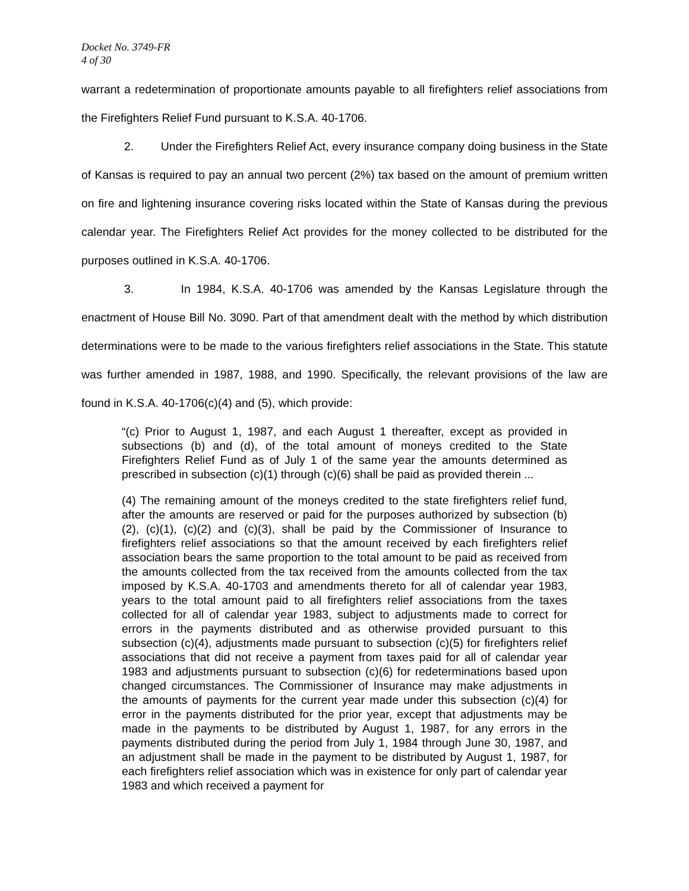Docket No. 3749-FR
4 of 30
warrant a redetermination of proportionate amounts payable to all firefighters relief associations from the Firefighters Relief Fund pursuant to K.S.A. 40-1706.
2. Under the Firefighters Relief Act, every insurance company doing business in the State of Kansas is required to pay an annual two percent (2%) tax based on the amount of premium written on fire and lightening insurance covering risks located within the State of Kansas during the previous calendar year. The Firefighters Relief Act provides for the money collected to be distributed for the purposes outlined in K.S.A. 40-1706.
3. In 1984, K.S.A. 40-1706 was amended by the Kansas Legislature through the enactment of House Bill No. 3090. Part of that amendment dealt with the method by which distribution determinations were to be made to the various firefighters relief associations in the State. This statute was further amended in 1987, 1988, and 1990. Specifically, the relevant provisions of the law are found in K.S.A. 40-1706(c)(4) and (5), which provide:
“(c) Prior to August 1, 1987, and each August 1 thereafter, except as provided in subsections (b) and (d), of the total amount of moneys credited to the State Firefighters Relief Fund as of July 1 of the same year the amounts determined as prescribed in subsection (c)(1) through (c)(6) shall be paid as provided therein ...
(4) The remaining amount of the moneys credited to the state firefighters relief fund, after the amounts are reserved or paid for the purposes authorized by subsection (b)(2), (c)(1), (c)(2) and (c)(3), shall be paid by the Commissioner of Insurance to firefighters relief associations so that the amount received by each firefighters relief association bears the same proportion to the total amount to be paid as received from the amounts collected from the tax received from the amounts collected from the tax imposed by K.S.A. 40-1703 and amendments thereto for all of calendar year 1983, years to the total amount paid to all firefighters relief associations from the taxes collected for all of calendar year 1983, subject to adjustments made to correct for errors in the payments distributed and as otherwise provided pursuant to this subsection (c)(4), adjustments made pursuant to subsection (c)(5) for firefighters relief associations that did not receive a payment from taxes paid for all of calendar year 1983 and adjustments pursuant to subsection (c)(6) for redeterminations based upon changed circumstances. The Commissioner of Insurance may make adjustments in the amounts of payments for the current year made under this subsection (c)(4) for error in the payments distributed for the prior year, except that adjustments may be made in the payments to be distributed by August 1, 1987, for any errors in the payments distributed during the period from July 1, 1984 through June 30, 1987, and an adjustment shall be made in the payment to be distributed by August 1, 1987, for each firefighters relief association which was in existence for only part of calendar year 1983 and which received a payment for